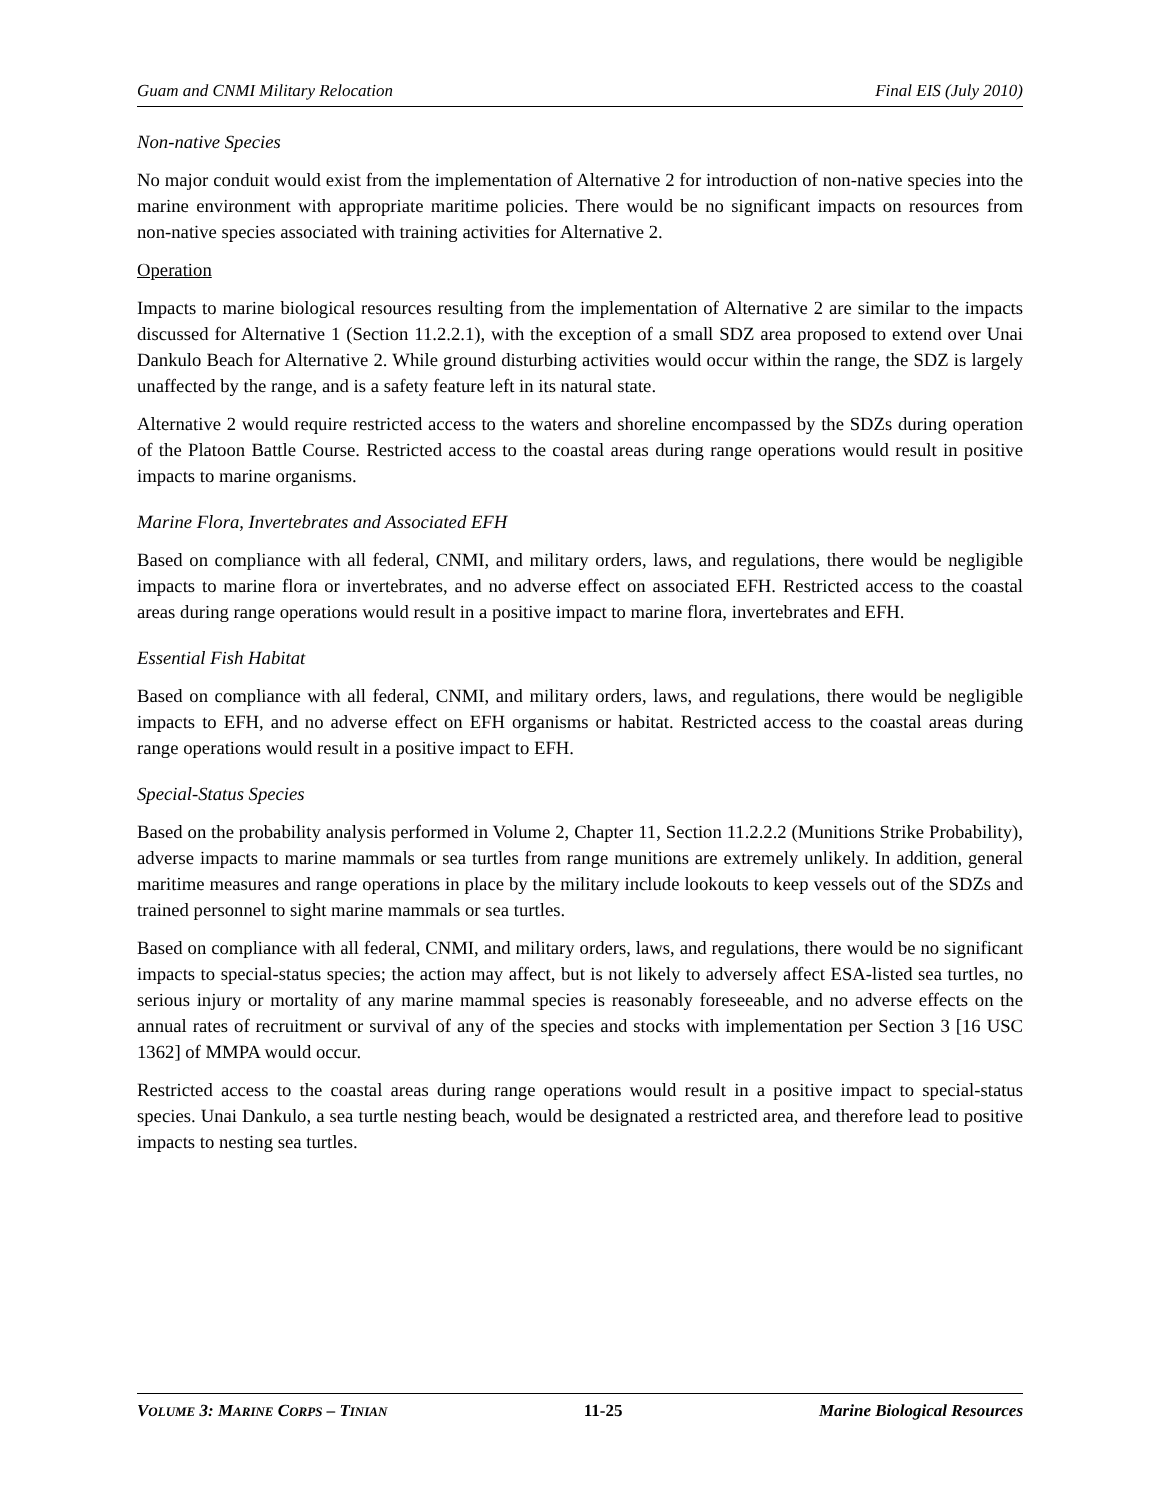Guam and CNMI Military Relocation Final EIS (July 2010)
Non-native Species
No major conduit would exist from the implementation of Alternative 2 for introduction of non-native species into the marine environment with appropriate maritime policies. There would be no significant impacts on resources from non-native species associated with training activities for Alternative 2.
Operation
Impacts to marine biological resources resulting from the implementation of Alternative 2 are similar to the impacts discussed for Alternative 1 (Section 11.2.2.1), with the exception of a small SDZ area proposed to extend over Unai Dankulo Beach for Alternative 2. While ground disturbing activities would occur within the range, the SDZ is largely unaffected by the range, and is a safety feature left in its natural state.
Alternative 2 would require restricted access to the waters and shoreline encompassed by the SDZs during operation of the Platoon Battle Course. Restricted access to the coastal areas during range operations would result in positive impacts to marine organisms.
Marine Flora, Invertebrates and Associated EFH
Based on compliance with all federal, CNMI, and military orders, laws, and regulations, there would be negligible impacts to marine flora or invertebrates, and no adverse effect on associated EFH. Restricted access to the coastal areas during range operations would result in a positive impact to marine flora, invertebrates and EFH.
Essential Fish Habitat
Based on compliance with all federal, CNMI, and military orders, laws, and regulations, there would be negligible impacts to EFH, and no adverse effect on EFH organisms or habitat. Restricted access to the coastal areas during range operations would result in a positive impact to EFH.
Special-Status Species
Based on the probability analysis performed in Volume 2, Chapter 11, Section 11.2.2.2 (Munitions Strike Probability), adverse impacts to marine mammals or sea turtles from range munitions are extremely unlikely. In addition, general maritime measures and range operations in place by the military include lookouts to keep vessels out of the SDZs and trained personnel to sight marine mammals or sea turtles.
Based on compliance with all federal, CNMI, and military orders, laws, and regulations, there would be no significant impacts to special-status species; the action may affect, but is not likely to adversely affect ESA-listed sea turtles, no serious injury or mortality of any marine mammal species is reasonably foreseeable, and no adverse effects on the annual rates of recruitment or survival of any of the species and stocks with implementation per Section 3 [16 USC 1362] of MMPA would occur.
Restricted access to the coastal areas during range operations would result in a positive impact to special-status species. Unai Dankulo, a sea turtle nesting beach, would be designated a restricted area, and therefore lead to positive impacts to nesting sea turtles.
VOLUME 3: MARINE CORPS – TINIAN 11-25 Marine Biological Resources